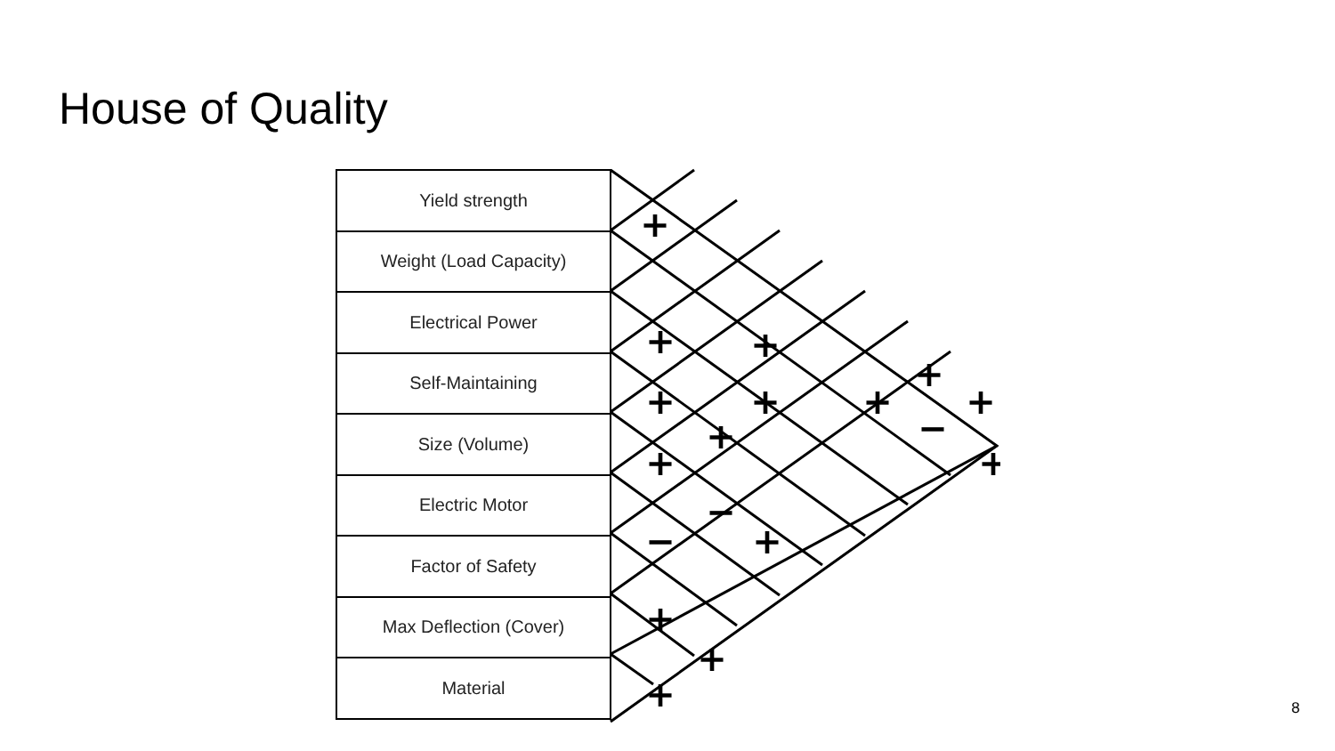House of Quality
Yield strength
Weight (Load Capacity)
Electrical Power
Self-Maintaining
Size (Volume)
Electric Motor
Factor of Safety
Max Deflection (Cover)
Material
+
+
+
+
+
+
+
+
+
−
+
+
−
−
+
+
+
+
8